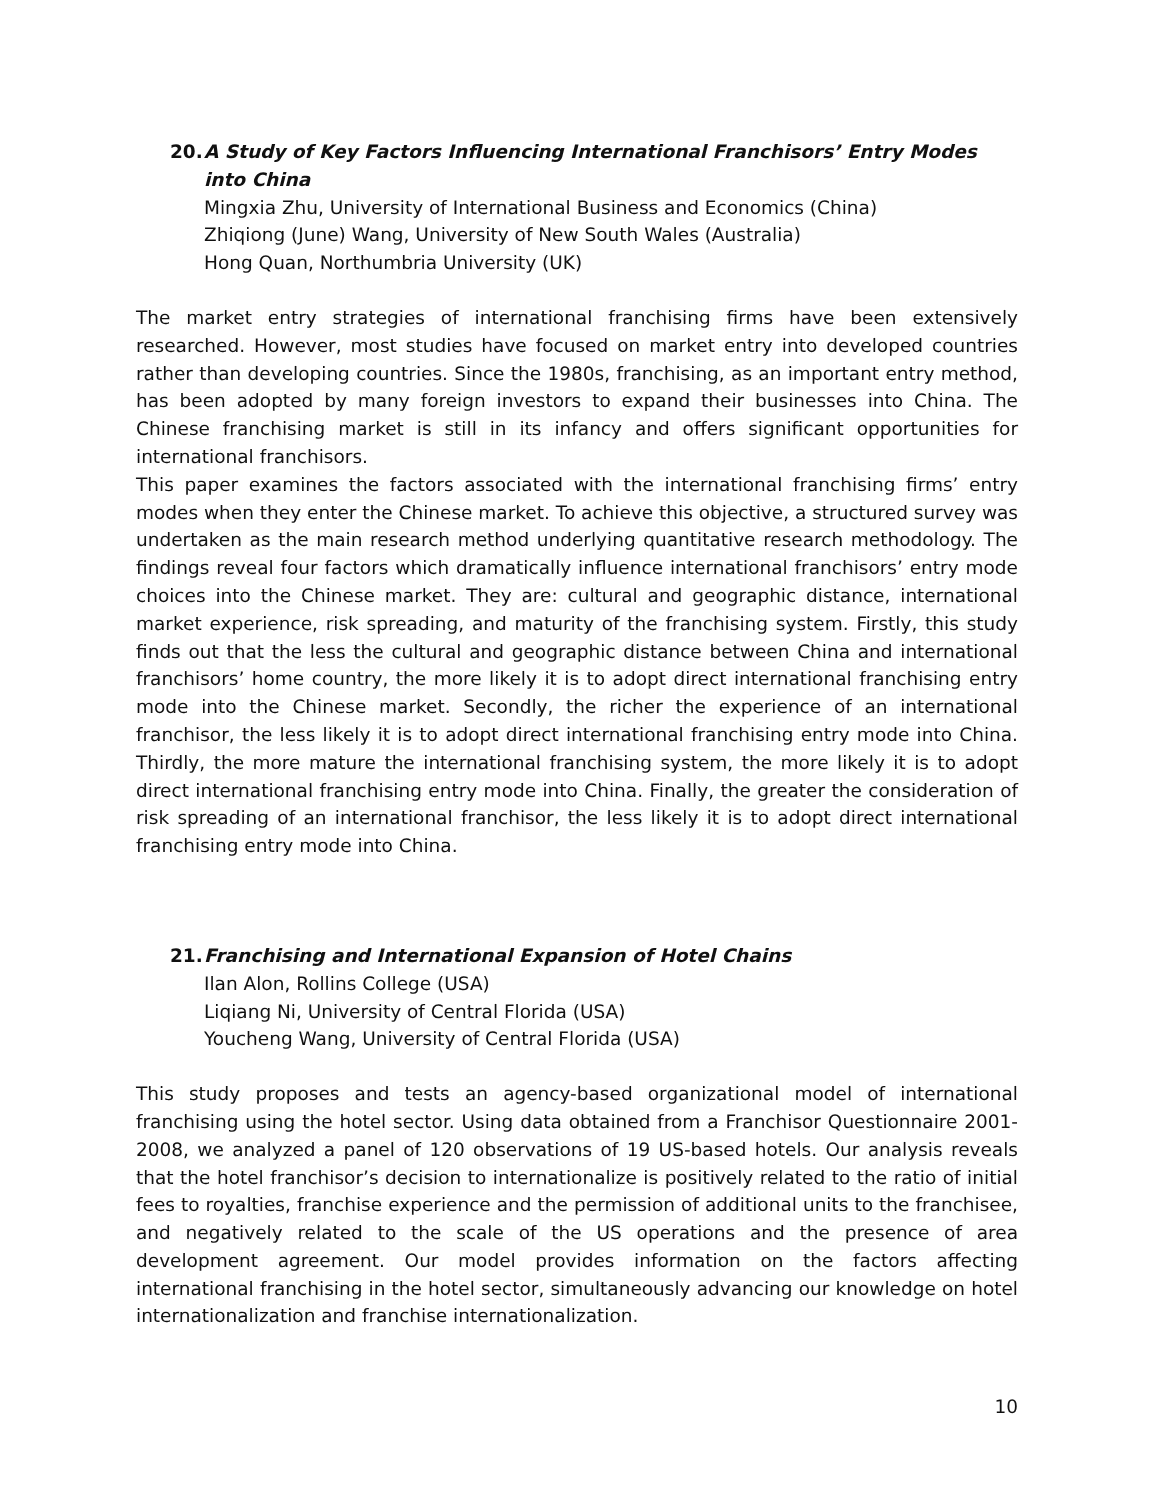20. A Study of Key Factors Influencing International Franchisors’ Entry Modes into China
Mingxia Zhu, University of International Business and Economics (China)
Zhiqiong (June) Wang, University of New South Wales (Australia)
Hong Quan, Northumbria University (UK)
The market entry strategies of international franchising firms have been extensively researched. However, most studies have focused on market entry into developed countries rather than developing countries. Since the 1980s, franchising, as an important entry method, has been adopted by many foreign investors to expand their businesses into China. The Chinese franchising market is still in its infancy and offers significant opportunities for international franchisors.
This paper examines the factors associated with the international franchising firms’ entry modes when they enter the Chinese market. To achieve this objective, a structured survey was undertaken as the main research method underlying quantitative research methodology. The findings reveal four factors which dramatically influence international franchisors’ entry mode choices into the Chinese market. They are: cultural and geographic distance, international market experience, risk spreading, and maturity of the franchising system. Firstly, this study finds out that the less the cultural and geographic distance between China and international franchisors’ home country, the more likely it is to adopt direct international franchising entry mode into the Chinese market. Secondly, the richer the experience of an international franchisor, the less likely it is to adopt direct international franchising entry mode into China. Thirdly, the more mature the international franchising system, the more likely it is to adopt direct international franchising entry mode into China. Finally, the greater the consideration of risk spreading of an international franchisor, the less likely it is to adopt direct international franchising entry mode into China.
21. Franchising and International Expansion of Hotel Chains
Ilan Alon, Rollins College (USA)
Liqiang Ni, University of Central Florida (USA)
Youcheng Wang, University of Central Florida (USA)
This study proposes and tests an agency-based organizational model of international franchising using the hotel sector. Using data obtained from a Franchisor Questionnaire 2001-2008, we analyzed a panel of 120 observations of 19 US-based hotels. Our analysis reveals that the hotel franchisor’s decision to internationalize is positively related to the ratio of initial fees to royalties, franchise experience and the permission of additional units to the franchisee, and negatively related to the scale of the US operations and the presence of area development agreement. Our model provides information on the factors affecting international franchising in the hotel sector, simultaneously advancing our knowledge on hotel internationalization and franchise internationalization.
10